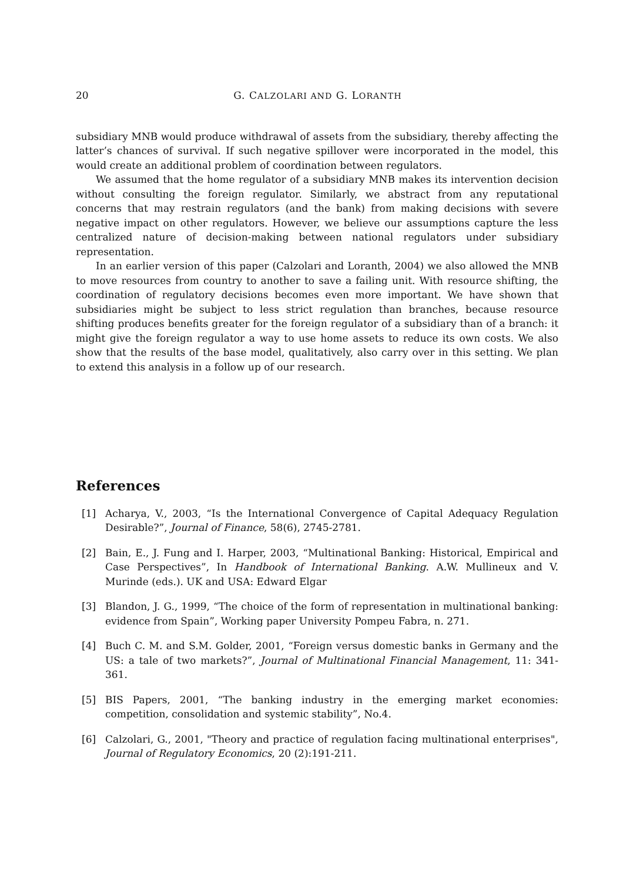20 G. CALZOLARI AND G. LORANTH
subsidiary MNB would produce withdrawal of assets from the subsidiary, thereby affecting the latter’s chances of survival. If such negative spillover were incorporated in the model, this would create an additional problem of coordination between regulators.
We assumed that the home regulator of a subsidiary MNB makes its intervention decision without consulting the foreign regulator. Similarly, we abstract from any reputational concerns that may restrain regulators (and the bank) from making decisions with severe negative impact on other regulators. However, we believe our assumptions capture the less centralized nature of decision-making between national regulators under subsidiary representation.
In an earlier version of this paper (Calzolari and Loranth, 2004) we also allowed the MNB to move resources from country to another to save a failing unit. With resource shifting, the coordination of regulatory decisions becomes even more important. We have shown that subsidiaries might be subject to less strict regulation than branches, because resource shifting produces benefits greater for the foreign regulator of a subsidiary than of a branch: it might give the foreign regulator a way to use home assets to reduce its own costs. We also show that the results of the base model, qualitatively, also carry over in this setting. We plan to extend this analysis in a follow up of our research.
References
[1] Acharya, V., 2003, “Is the International Convergence of Capital Adequacy Regulation Desirable?”, Journal of Finance, 58(6), 2745-2781.
[2] Bain, E., J. Fung and I. Harper, 2003, “Multinational Banking: Historical, Empirical and Case Perspectives”, In Handbook of International Banking. A.W. Mullineux and V. Murinde (eds.). UK and USA: Edward Elgar
[3] Blandon, J. G., 1999, “The choice of the form of representation in multinational banking: evidence from Spain”, Working paper University Pompeu Fabra, n. 271.
[4] Buch C. M. and S.M. Golder, 2001, “Foreign versus domestic banks in Germany and the US: a tale of two markets?”, Journal of Multinational Financial Management, 11: 341-361.
[5] BIS Papers, 2001, “The banking industry in the emerging market economies: competition, consolidation and systemic stability”, No.4.
[6] Calzolari, G., 2001, "Theory and practice of regulation facing multinational enterprises", Journal of Regulatory Economics, 20 (2):191-211.